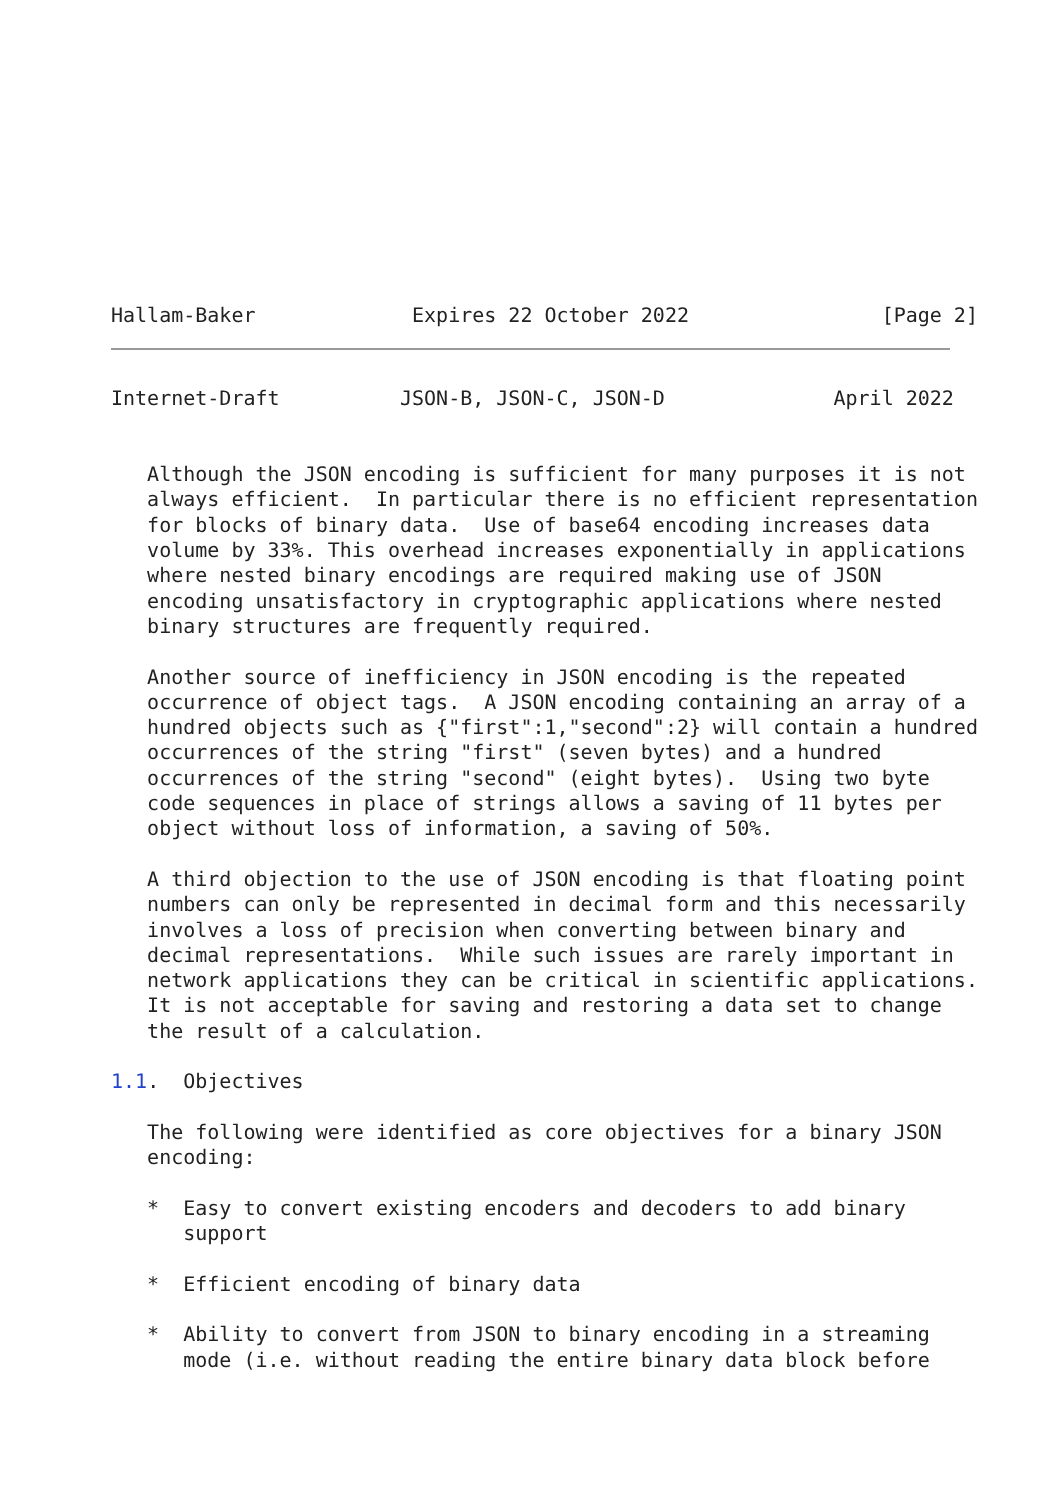Hallam-Baker             Expires 22 October 2022                [Page 2]
Internet-Draft          JSON-B, JSON-C, JSON-D              April 2022


   Although the JSON encoding is sufficient for many purposes it is not
   always efficient.  In particular there is no efficient representation
   for blocks of binary data.  Use of base64 encoding increases data
   volume by 33%. This overhead increases exponentially in applications
   where nested binary encodings are required making use of JSON
   encoding unsatisfactory in cryptographic applications where nested
   binary structures are frequently required.

   Another source of inefficiency in JSON encoding is the repeated
   occurrence of object tags.  A JSON encoding containing an array of a
   hundred objects such as {"first":1,"second":2} will contain a hundred
   occurrences of the string "first" (seven bytes) and a hundred
   occurrences of the string "second" (eight bytes).  Using two byte
   code sequences in place of strings allows a saving of 11 bytes per
   object without loss of information, a saving of 50%.

   A third objection to the use of JSON encoding is that floating point
   numbers can only be represented in decimal form and this necessarily
   involves a loss of precision when converting between binary and
   decimal representations.  While such issues are rarely important in
   network applications they can be critical in scientific applications.
   It is not acceptable for saving and restoring a data set to change
   the result of a calculation.

1.1.  Objectives

   The following were identified as core objectives for a binary JSON
   encoding:

   *  Easy to convert existing encoders and decoders to add binary
      support

   *  Efficient encoding of binary data

   *  Ability to convert from JSON to binary encoding in a streaming
      mode (i.e. without reading the entire binary data block before